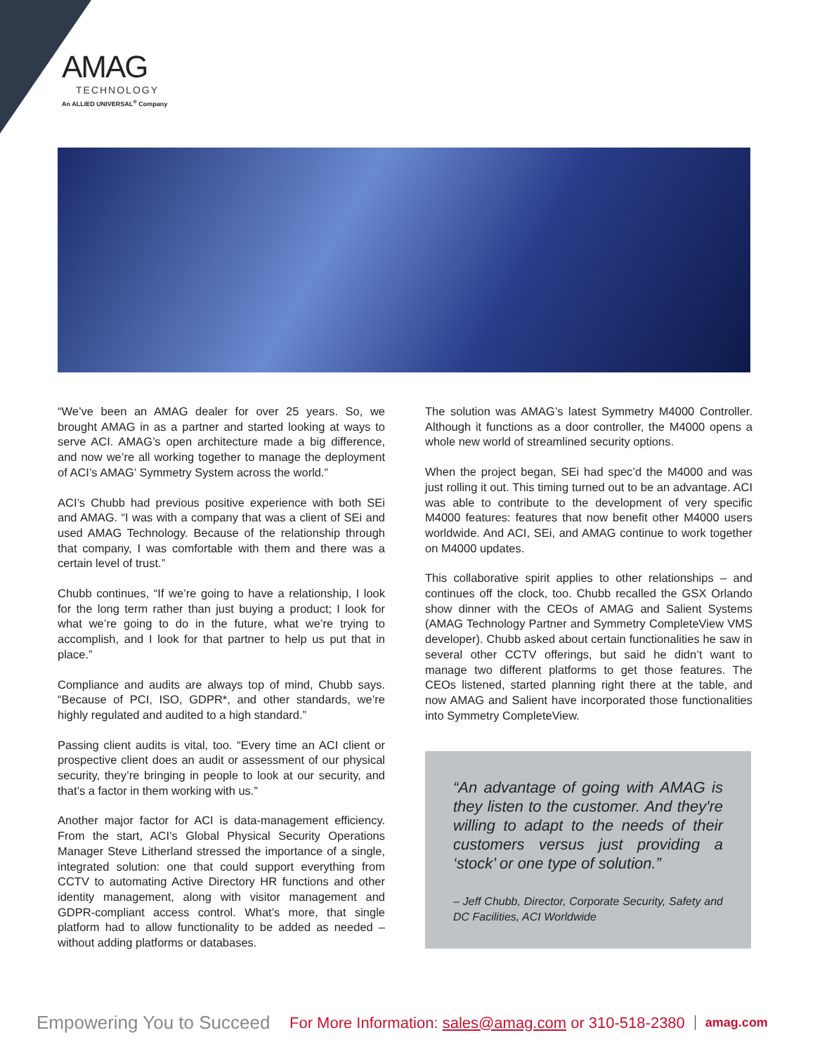AMAG
TECHNOLOGY
An ALLIED UNIVERSAL<sup>®</sup> Company
“We’ve been an AMAG dealer for over 25 years. So, we brought AMAG in as a partner and started looking at ways to serve ACI. AMAG’s open architecture made a big difference, and now we’re all working together to manage the deployment of ACI’s AMAG’ Symmetry System across the world.”
ACI’s Chubb had previous positive experience with both SEi and AMAG. “I was with a company that was a client of SEi and used AMAG Technology. Because of the relationship through that company, I was comfortable with them and there was a certain level of trust.”
Chubb continues, “If we’re going to have a relationship, I look for the long term rather than just buying a product; I look for what we’re going to do in the future, what we’re trying to accomplish, and I look for that partner to help us put that in place.”
Compliance and audits are always top of mind, Chubb says. “Because of PCI, ISO, GDPR*, and other standards, we’re highly regulated and audited to a high standard.”
Passing client audits is vital, too. “Every time an ACI client or prospective client does an audit or assessment of our physical security, they’re bringing in people to look at our security, and that’s a factor in them working with us.”
Another major factor for ACI is data-management efficiency. From the start, ACI’s Global Physical Security Operations Manager Steve Litherland stressed the importance of a single, integrated solution: one that could support everything from CCTV to automating Active Directory HR functions and other identity management, along with visitor management and GDPR-compliant access control. What’s more, that single platform had to allow functionality to be added as needed – without adding platforms or databases.
The solution was AMAG’s latest Symmetry M4000 Controller. Although it functions as a door controller, the M4000 opens a whole new world of streamlined security options.
When the project began, SEi had spec’d the M4000 and was just rolling it out. This timing turned out to be an advantage. ACI was able to contribute to the development of very specific M4000 features: features that now benefit other M4000 users worldwide. And ACI, SEi, and AMAG continue to work together on M4000 updates.
This collaborative spirit applies to other relationships – and continues off the clock, too. Chubb recalled the GSX Orlando show dinner with the CEOs of AMAG and Salient Systems (AMAG Technology Partner and Symmetry CompleteView VMS developer). Chubb asked about certain functionalities he saw in several other CCTV offerings, but said he didn’t want to manage two different platforms to get those features. The CEOs listened, started planning right there at the table, and now AMAG and Salient have incorporated those functionalities into Symmetry CompleteView.
“An advantage of going with AMAG is they listen to the customer. And they're willing to adapt to the needs of their customers versus just providing a ‘stock’ or one type of solution.”
– Jeff Chubb, Director, Corporate Security, Safety and DC Facilities, ACI Worldwide
Empowering You to Succeed For More Information: sales@amag.com or 310-518-2380 amag.com